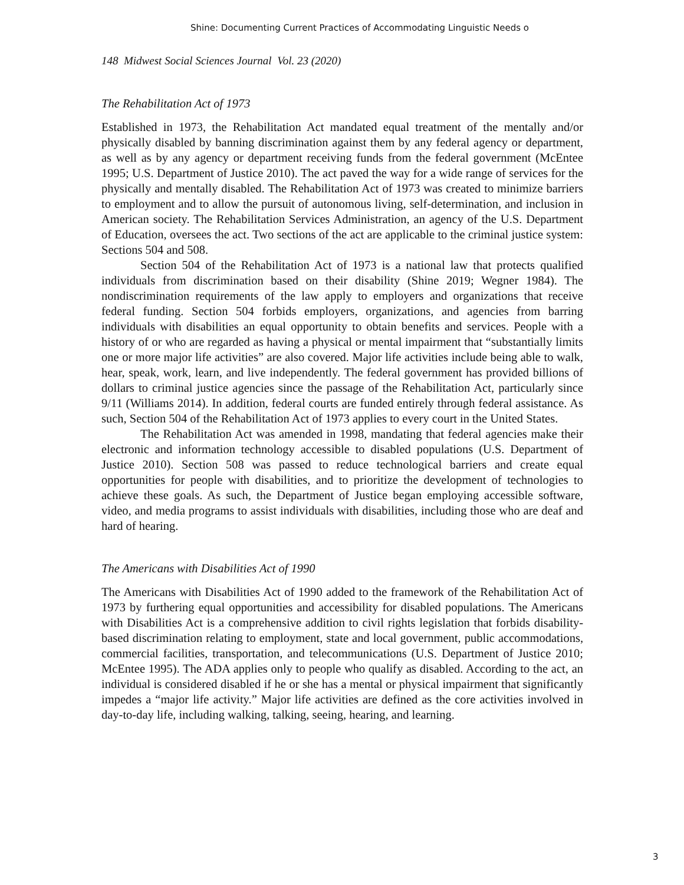Shine: Documenting Current Practices of Accommodating Linguistic Needs o
148 Midwest Social Sciences Journal Vol. 23 (2020)
The Rehabilitation Act of 1973
Established in 1973, the Rehabilitation Act mandated equal treatment of the mentally and/or physically disabled by banning discrimination against them by any federal agency or department, as well as by any agency or department receiving funds from the federal government (McEntee 1995; U.S. Department of Justice 2010). The act paved the way for a wide range of services for the physically and mentally disabled. The Rehabilitation Act of 1973 was created to minimize barriers to employment and to allow the pursuit of autonomous living, self-determination, and inclusion in American society. The Rehabilitation Services Administration, an agency of the U.S. Department of Education, oversees the act. Two sections of the act are applicable to the criminal justice system: Sections 504 and 508.
Section 504 of the Rehabilitation Act of 1973 is a national law that protects qualified individuals from discrimination based on their disability (Shine 2019; Wegner 1984). The nondiscrimination requirements of the law apply to employers and organizations that receive federal funding. Section 504 forbids employers, organizations, and agencies from barring individuals with disabilities an equal opportunity to obtain benefits and services. People with a history of or who are regarded as having a physical or mental impairment that “substantially limits one or more major life activities” are also covered. Major life activities include being able to walk, hear, speak, work, learn, and live independently. The federal government has provided billions of dollars to criminal justice agencies since the passage of the Rehabilitation Act, particularly since 9/11 (Williams 2014). In addition, federal courts are funded entirely through federal assistance. As such, Section 504 of the Rehabilitation Act of 1973 applies to every court in the United States.
The Rehabilitation Act was amended in 1998, mandating that federal agencies make their electronic and information technology accessible to disabled populations (U.S. Department of Justice 2010). Section 508 was passed to reduce technological barriers and create equal opportunities for people with disabilities, and to prioritize the development of technologies to achieve these goals. As such, the Department of Justice began employing accessible software, video, and media programs to assist individuals with disabilities, including those who are deaf and hard of hearing.
The Americans with Disabilities Act of 1990
The Americans with Disabilities Act of 1990 added to the framework of the Rehabilitation Act of 1973 by furthering equal opportunities and accessibility for disabled populations. The Americans with Disabilities Act is a comprehensive addition to civil rights legislation that forbids disability-based discrimination relating to employment, state and local government, public accommodations, commercial facilities, transportation, and telecommunications (U.S. Department of Justice 2010; McEntee 1995). The ADA applies only to people who qualify as disabled. According to the act, an individual is considered disabled if he or she has a mental or physical impairment that significantly impedes a “major life activity.” Major life activities are defined as the core activities involved in day-to-day life, including walking, talking, seeing, hearing, and learning.
3